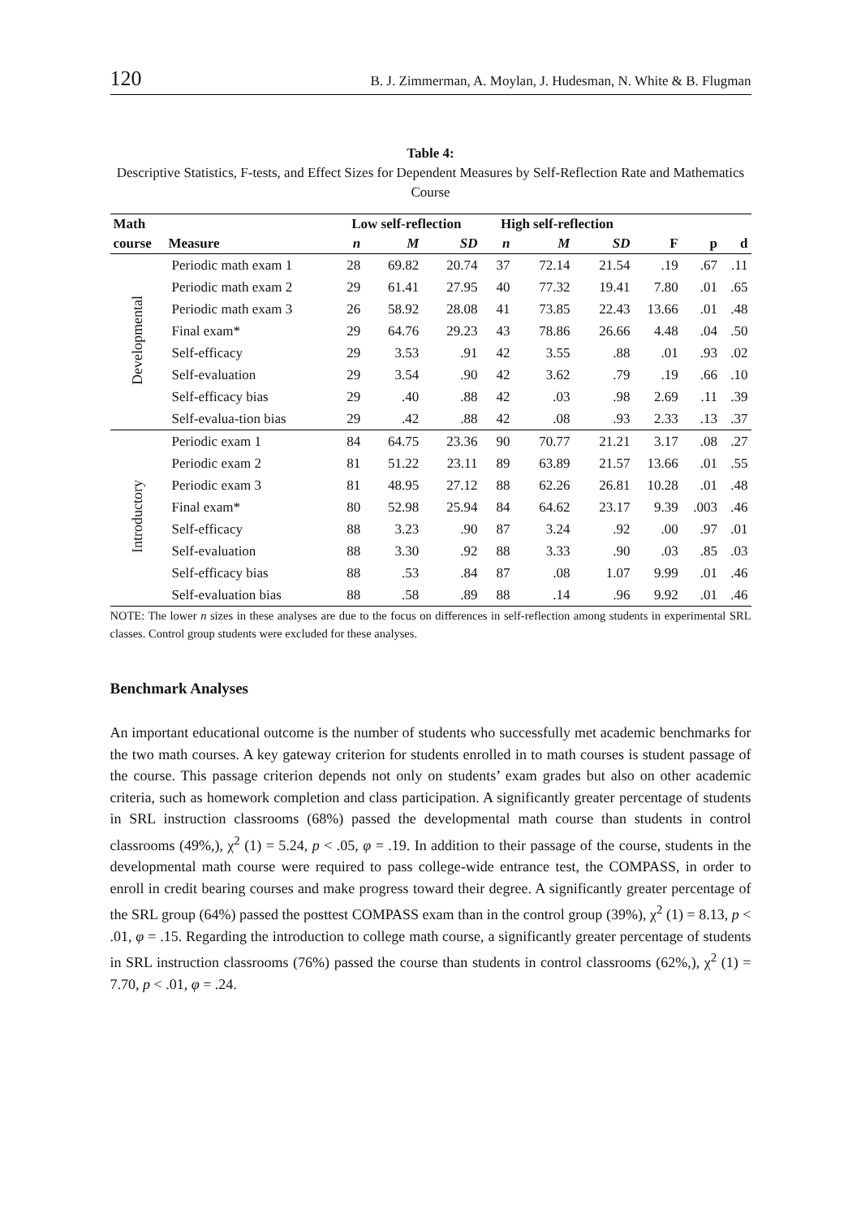120 B. J. Zimmerman, A. Moylan, J. Hudesman, N. White & B. Flugman
Table 4:
Descriptive Statistics, F-tests, and Effect Sizes for Dependent Measures by Self-Reflection Rate and Mathematics Course
| Math | | Low self-reflection | | | High self-reflection | | | | | |
| --- | --- | --- | --- | --- | --- | --- | --- | --- | --- | --- |
| course | Measure | n | M | SD | n | M | SD | F | p | d |
| Developmental | Periodic math exam 1 | 28 | 69.82 | 20.74 | 37 | 72.14 | 21.54 | .19 | .67 | .11 |
| | Periodic math exam 2 | 29 | 61.41 | 27.95 | 40 | 77.32 | 19.41 | 7.80 | .01 | .65 |
| | Periodic math exam 3 | 26 | 58.92 | 28.08 | 41 | 73.85 | 22.43 | 13.66 | .01 | .48 |
| | Final exam* | 29 | 64.76 | 29.23 | 43 | 78.86 | 26.66 | 4.48 | .04 | .50 |
| | Self-efficacy | 29 | 3.53 | .91 | 42 | 3.55 | .88 | .01 | .93 | .02 |
| | Self-evaluation | 29 | 3.54 | .90 | 42 | 3.62 | .79 | .19 | .66 | .10 |
| | Self-efficacy bias | 29 | .40 | .88 | 42 | .03 | .98 | 2.69 | .11 | .39 |
| | Self-evalua-tion bias | 29 | .42 | .88 | 42 | .08 | .93 | 2.33 | .13 | .37 |
| Introductory | Periodic exam 1 | 84 | 64.75 | 23.36 | 90 | 70.77 | 21.21 | 3.17 | .08 | .27 |
| | Periodic exam 2 | 81 | 51.22 | 23.11 | 89 | 63.89 | 21.57 | 13.66 | .01 | .55 |
| | Periodic exam 3 | 81 | 48.95 | 27.12 | 88 | 62.26 | 26.81 | 10.28 | .01 | .48 |
| | Final exam* | 80 | 52.98 | 25.94 | 84 | 64.62 | 23.17 | 9.39 | .003 | .46 |
| | Self-efficacy | 88 | 3.23 | .90 | 87 | 3.24 | .92 | .00 | .97 | .01 |
| | Self-evaluation | 88 | 3.30 | .92 | 88 | 3.33 | .90 | .03 | .85 | .03 |
| | Self-efficacy bias | 88 | .53 | .84 | 87 | .08 | 1.07 | 9.99 | .01 | .46 |
| | Self-evaluation bias | 88 | .58 | .89 | 88 | .14 | .96 | 9.92 | .01 | .46 |
NOTE: The lower n sizes in these analyses are due to the focus on differences in self-reflection among students in experimental SRL classes. Control group students were excluded for these analyses.
Benchmark Analyses
An important educational outcome is the number of students who successfully met academic benchmarks for the two math courses. A key gateway criterion for students enrolled in to math courses is student passage of the course. This passage criterion depends not only on students’ exam grades but also on other academic criteria, such as homework completion and class participation. A significantly greater percentage of students in SRL instruction classrooms (68%) passed the developmental math course than students in control classrooms (49%,), χ<sup>2</sup> (1) = 5.24, p < .05, φ = .19. In addition to their passage of the course, students in the developmental math course were required to pass college-wide entrance test, the COMPASS, in order to enroll in credit bearing courses and make progress toward their degree. A significantly greater percentage of the SRL group (64%) passed the posttest COMPASS exam than in the control group (39%), χ<sup>2</sup> (1) = 8.13, p < .01, φ = .15. Regarding the introduction to college math course, a significantly greater percentage of students in SRL instruction classrooms (76%) passed the course than students in control classrooms (62%,), χ<sup>2</sup> (1) = 7.70, p < .01, φ = .24.